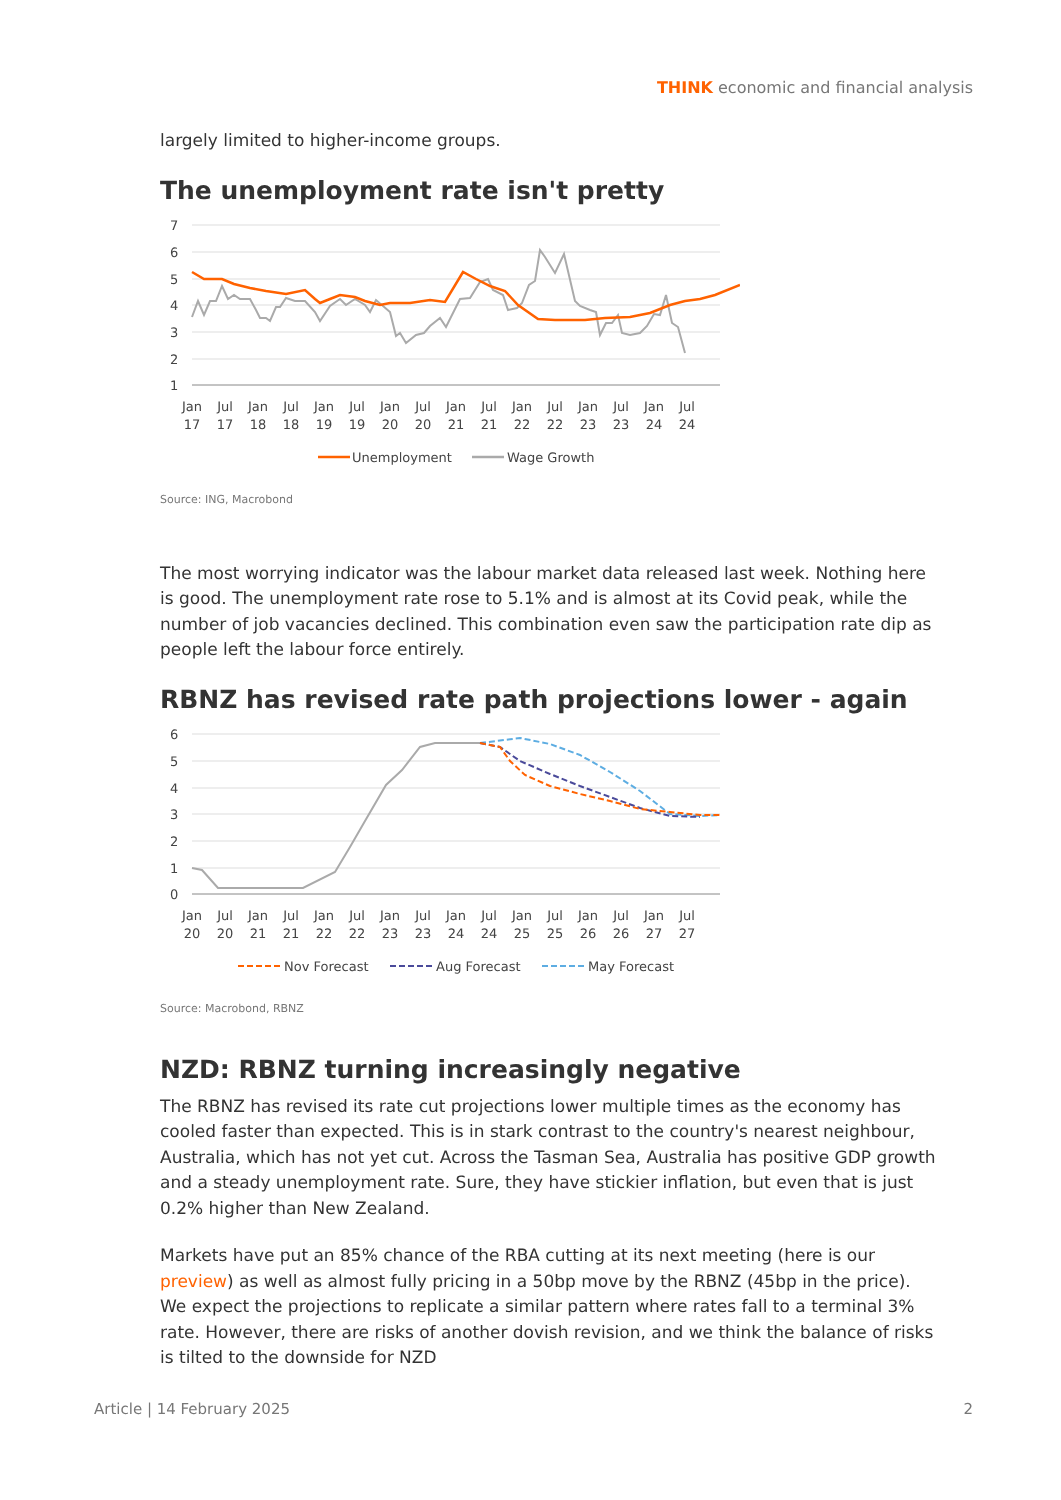THINK economic and financial analysis
largely limited to higher-income groups.
The unemployment rate isn't pretty
7
6
5
4
3
2
1
Jan
17
Jul
17
Jan
18
Jul
18
Jan
19
Jul
19
Jan
20
Jul
20
Jan
21
Jul
21
Jan
22
Jul
22
Jan
23
Jul
23
Jan
24
Jul
24
Unemployment
Wage Growth
Source: ING, Macrobond
The most worrying indicator was the labour market data released last week. Nothing here is good. The unemployment rate rose to 5.1% and is almost at its Covid peak, while the number of job vacancies declined. This combination even saw the participation rate dip as people left the labour force entirely.
RBNZ has revised rate path projections lower - again
6
5
4
3
2
1
0
Jan
20
Jul
20
Jan
21
Jul
21
Jan
22
Jul
22
Jan
23
Jul
23
Jan
24
Jul
24
Jan
25
Jul
25
Jan
26
Jul
26
Jan
27
Jul
27
Nov Forecast
Aug Forecast
May Forecast
Source: Macrobond, RBNZ
NZD: RBNZ turning increasingly negative
The RBNZ has revised its rate cut projections lower multiple times as the economy has cooled faster than expected. This is in stark contrast to the country's nearest neighbour, Australia, which has not yet cut. Across the Tasman Sea, Australia has positive GDP growth and a steady unemployment rate. Sure, they have stickier inflation, but even that is just 0.2% higher than New Zealand.
Markets have put an 85% chance of the RBA cutting at its next meeting (here is our preview) as well as almost fully pricing in a 50bp move by the RBNZ (45bp in the price). We expect the projections to replicate a similar pattern where rates fall to a terminal 3% rate. However, there are risks of another dovish revision, and we think the balance of risks is tilted to the downside for NZD
Article | 14 February 2025 2